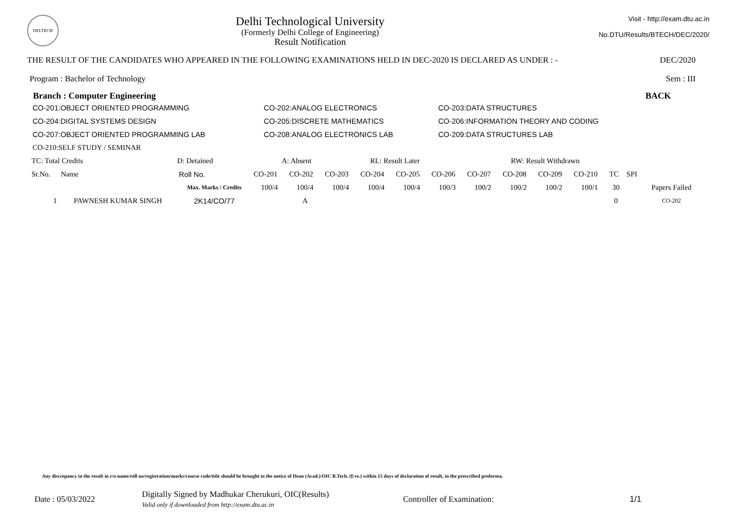DELTECH
Delhi Technological University
(Formerly Delhi College of Engineering)
Result Notification
Visit - http://exam.dtu.ac.in
No.DTU/Results/BTECH/DEC/2020/
THE RESULT OF THE CANDIDATES WHO APPEARED IN THE FOLLOWING EXAMINATIONS HELD IN DEC-2020 IS DECLARED AS UNDER : - DEC/2020
Program : Bachelor of Technology Sem : III
Branch : Computer Engineering BACK
| CO-201:OBJECT ORIENTED PROGRAMMING | CO-202:ANALOG ELECTRONICS | CO-203:DATA STRUCTURES |
| CO-204:DIGITAL SYSTEMS DESIGN | CO-205:DISCRETE MATHEMATICS | CO-206:INFORMATION THEORY AND CODING |
| CO-207:OBJECT ORIENTED PROGRAMMING LAB | CO-208:ANALOG ELECTRONICS LAB | CO-209:DATA STRUCTURES LAB |
| CO-210:SELF STUDY / SEMINAR | | |
| TC: Total Credits | D: Detained | A: Absent | RL: Result Later | RW: Result Withdrawn |
| Sr.No. | Name | Roll No. | CO-201 | CO-202 | CO-203 | CO-204 | CO-205 | CO-206 | CO-207 | CO-208 | CO-209 | CO-210 | TC | SPI | |
| --- | --- | --- | --- | --- | --- | --- | --- | --- | --- | --- | --- | --- | --- | --- | --- |
| | | Max. Marks / Credits | 100/4 | 100/4 | 100/4 | 100/4 | 100/4 | 100/3 | 100/2 | 100/2 | 100/2 | 100/1 | 30 | | Papers Failed |
| 1 | PAWNESH KUMAR SINGH | 2K14/CO/77 | | A | | | | | | | | | 0 | | CO-202 |
Any discrepancy in the result in r/o name/roll no/registration/marks/course code/title should be brought to the notice of Dean (Acad.)/OIC B.Tech. (Eve.) within 15 days of declaration of result, in the prescribed proforma.
Date : 05/03/2022 Digitally Signed by Madhukar Cherukuri, OIC(Results)
Valid only if downloaded from http://exam.dtu.ac.in Controller of Examination: 1/1